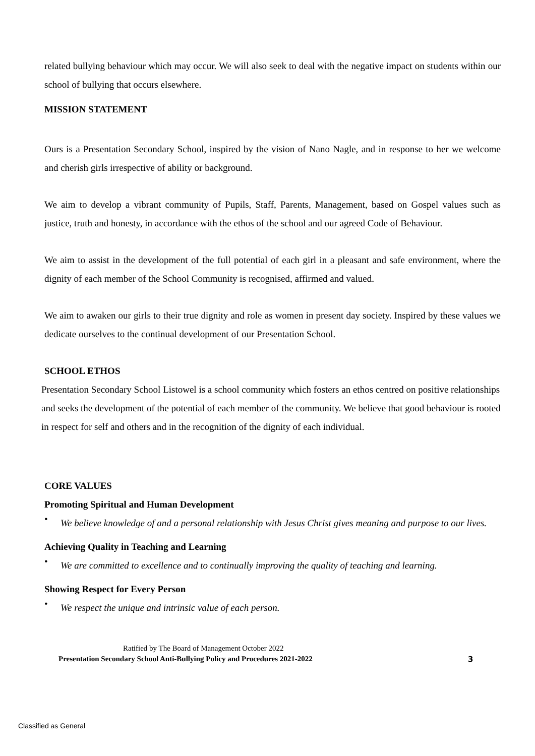related bullying behaviour which may occur. We will also seek to deal with the negative impact on students within our school of bullying that occurs elsewhere.
MISSION STATEMENT
Ours is a Presentation Secondary School, inspired by the vision of Nano Nagle, and in response to her we welcome and cherish girls irrespective of ability or background.
We aim to develop a vibrant community of Pupils, Staff, Parents, Management, based on Gospel values such as justice, truth and honesty, in accordance with the ethos of the school and our agreed Code of Behaviour.
We aim to assist in the development of the full potential of each girl in a pleasant and safe environment, where the dignity of each member of the School Community is recognised, affirmed and valued.
We aim to awaken our girls to their true dignity and role as women in present day society. Inspired by these values we dedicate ourselves to the continual development of our Presentation School.
SCHOOL ETHOS
Presentation Secondary School Listowel is a school community which fosters an ethos centred on positive relationships and seeks the development of the potential of each member of the community. We believe that good behaviour is rooted in respect for self and others and in the recognition of the dignity of each individual.
CORE VALUES
Promoting Spiritual and Human Development
• We believe knowledge of and a personal relationship with Jesus Christ gives meaning and purpose to our lives.
Achieving Quality in Teaching and Learning
• We are committed to excellence and to continually improving the quality of teaching and learning.
Showing Respect for Every Person
• We respect the unique and intrinsic value of each person.
Ratified by The Board of Management October 2022
Presentation Secondary School Anti-Bullying Policy and Procedures 2021-2022 3
Classified as General